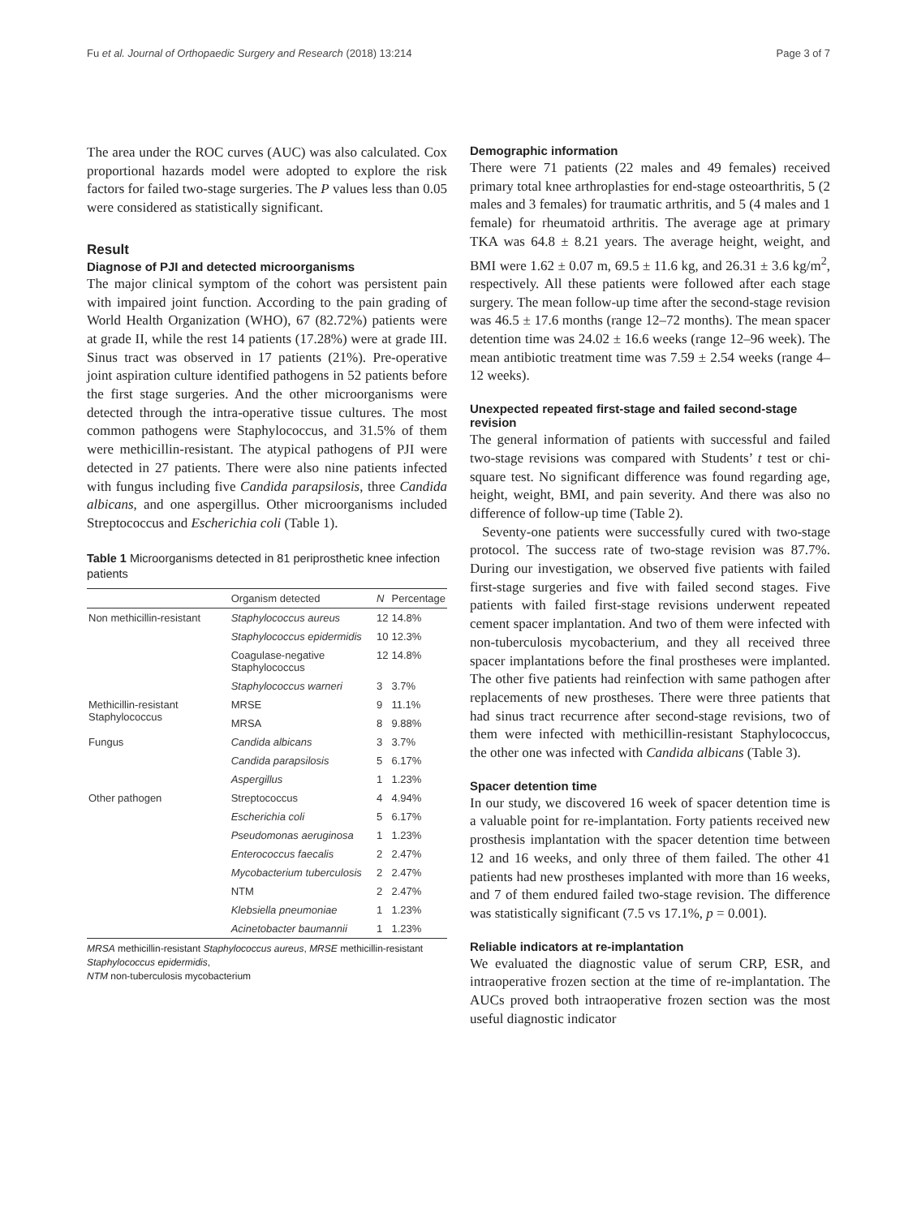Fu et al. Journal of Orthopaedic Surgery and Research (2018) 13:214 Page 3 of 7
The area under the ROC curves (AUC) was also calculated. Cox proportional hazards model were adopted to explore the risk factors for failed two-stage surgeries. The P values less than 0.05 were considered as statistically significant.
Result
Diagnose of PJI and detected microorganisms
The major clinical symptom of the cohort was persistent pain with impaired joint function. According to the pain grading of World Health Organization (WHO), 67 (82.72%) patients were at grade II, while the rest 14 patients (17.28%) were at grade III. Sinus tract was observed in 17 patients (21%). Pre-operative joint aspiration culture identified pathogens in 52 patients before the first stage surgeries. And the other microorganisms were detected through the intra-operative tissue cultures. The most common pathogens were Staphylococcus, and 31.5% of them were methicillin-resistant. The atypical pathogens of PJI were detected in 27 patients. There were also nine patients infected with fungus including five Candida parapsilosis, three Candida albicans, and one aspergillus. Other microorganisms included Streptococcus and Escherichia coli (Table 1).
Table 1 Microorganisms detected in 81 periprosthetic knee infection patients
| | Organism detected | N | Percentage |
| --- | --- | --- | --- |
| Non methicillin-resistant | Staphylococcus aureus | 12 | 14.8% |
| | Staphylococcus epidermidis | 10 | 12.3% |
| | Coagulase-negative Staphylococcus | 12 | 14.8% |
| | Staphylococcus warneri | 3 | 3.7% |
| Methicillin-resistant Staphylococcus | MRSE | 9 | 11.1% |
| | MRSA | 8 | 9.88% |
| Fungus | Candida albicans | 3 | 3.7% |
| | Candida parapsilosis | 5 | 6.17% |
| | Aspergillus | 1 | 1.23% |
| Other pathogen | Streptococcus | 4 | 4.94% |
| | Escherichia coli | 5 | 6.17% |
| | Pseudomonas aeruginosa | 1 | 1.23% |
| | Enterococcus faecalis | 2 | 2.47% |
| | Mycobacterium tuberculosis | 2 | 2.47% |
| | NTM | 2 | 2.47% |
| | Klebsiella pneumoniae | 1 | 1.23% |
| | Acinetobacter baumannii | 1 | 1.23% |
MRSA methicillin-resistant Staphylococcus aureus, MRSE methicillin-resistant Staphylococcus epidermidis,
NTM non-tuberculosis mycobacterium
Demographic information
There were 71 patients (22 males and 49 females) received primary total knee arthroplasties for end-stage osteoarthritis, 5 (2 males and 3 females) for traumatic arthritis, and 5 (4 males and 1 female) for rheumatoid arthritis. The average age at primary TKA was 64.8 ± 8.21 years. The average height, weight, and BMI were 1.62 ± 0.07 m, 69.5 ± 11.6 kg, and 26.31 ± 3.6 kg/m<sup>2</sup>, respectively. All these patients were followed after each stage surgery. The mean follow-up time after the second-stage revision was 46.5 ± 17.6 months (range 12–72 months). The mean spacer detention time was 24.02 ± 16.6 weeks (range 12–96 week). The mean antibiotic treatment time was 7.59 ± 2.54 weeks (range 4–12 weeks).
Unexpected repeated first-stage and failed second-stage revision
The general information of patients with successful and failed two-stage revisions was compared with Students’ t test or chi-square test. No significant difference was found regarding age, height, weight, BMI, and pain severity. And there was also no difference of follow-up time (Table 2).
Seventy-one patients were successfully cured with two-stage protocol. The success rate of two-stage revision was 87.7%. During our investigation, we observed five patients with failed first-stage surgeries and five with failed second stages. Five patients with failed first-stage revisions underwent repeated cement spacer implantation. And two of them were infected with non-tuberculosis mycobacterium, and they all received three spacer implantations before the final prostheses were implanted. The other five patients had reinfection with same pathogen after replacements of new prostheses. There were three patients that had sinus tract recurrence after second-stage revisions, two of them were infected with methicillin-resistant Staphylococcus, the other one was infected with Candida albicans (Table 3).
Spacer detention time
In our study, we discovered 16 week of spacer detention time is a valuable point for re-implantation. Forty patients received new prosthesis implantation with the spacer detention time between 12 and 16 weeks, and only three of them failed. The other 41 patients had new prostheses implanted with more than 16 weeks, and 7 of them endured failed two-stage revision. The difference was statistically significant (7.5 vs 17.1%, p = 0.001).
Reliable indicators at re-implantation
We evaluated the diagnostic value of serum CRP, ESR, and intraoperative frozen section at the time of re-implantation. The AUCs proved both intraoperative frozen section was the most useful diagnostic indicator